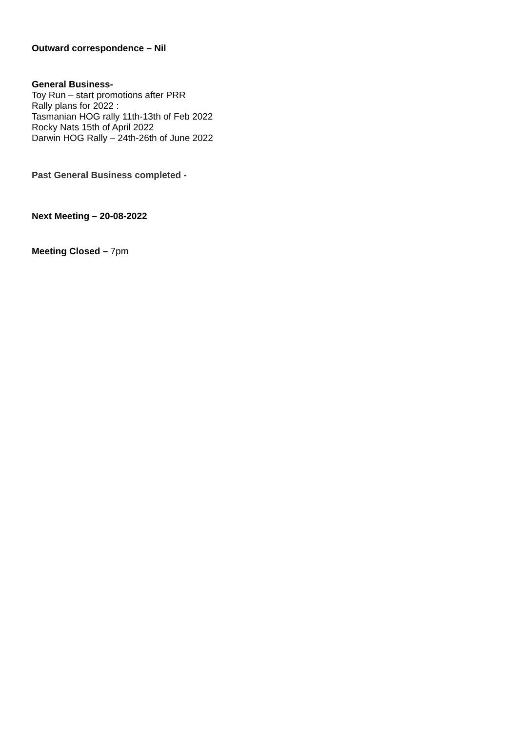Outward correspondence – Nil
General Business-
Toy Run – start promotions after PRR
Rally plans for 2022 :
Tasmanian HOG rally 11th-13th of Feb 2022
Rocky Nats 15th of April 2022
Darwin HOG Rally – 24th-26th of June 2022
Past General Business completed -
Next Meeting – 20-08-2022
Meeting Closed – 7pm